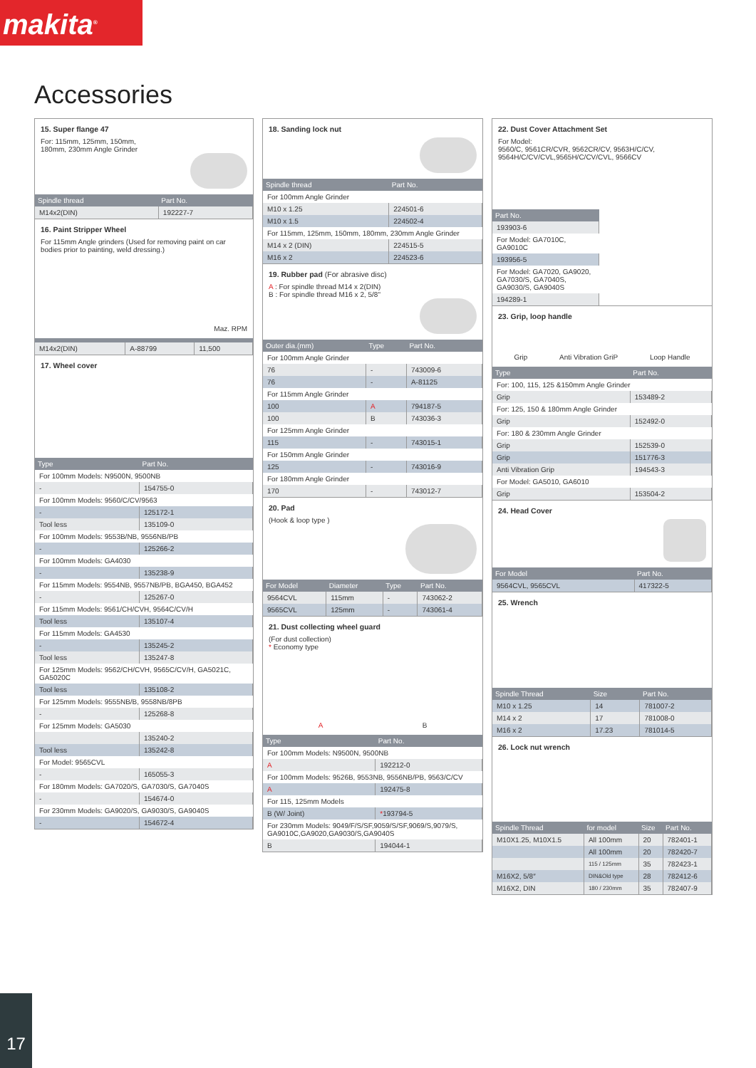makita<sup>®</sup>
Accessories
15. Super flange 47
For: 115mm, 125mm, 150mm,
180mm, 230mm Angle Grinder
| Spindle thread | Part No. |
| --- | --- |
| M14x2(DIN) | 192227-7 |
16. Paint Stripper Wheel
For 115mm Angle grinders (Used for removing paint on car bodies prior to painting, weld dressing.)
Maz. RPM
| M14x2(DIN) | A-88799 | 11,500 |
17. Wheel cover
| Type | Part No. |
| --- | --- |
| For 100mm Models: N9500N, 9500NB | |
| - | 154755-0 |
| For 100mm Models: 9560/C/CV/9563 | |
| - | 125172-1 |
| Tool less | 135109-0 |
| For 100mm Models: 9553B/NB, 9556NB/PB | |
| - | 125266-2 |
| For 100mm Models: GA4030 | |
| - | 135238-9 |
| For 115mm Models: 9554NB, 9557NB/PB, BGA450, BGA452 | |
| - | 125267-0 |
| For 115mm Models: 9561/CH/CVH, 9564C/CV/H | |
| Tool less | 135107-4 |
| For 115mm Models: GA4530 | |
| - | 135245-2 |
| Tool less | 135247-8 |
| For 125mm Models: 9562/CH/CVH, 9565C/CV/H, GA5021C, GA5020C | |
| Tool less | 135108-2 |
| For 125mm Models: 9555NB/B, 9558NB/8PB | |
| - | 125268-8 |
| For 125mm Models: GA5030 | |
| | 135240-2 |
| Tool less | 135242-8 |
| For Model: 9565CVL | |
| - | 165055-3 |
| For 180mm Models: GA7020/S, GA7030/S, GA7040S | |
| - | 154674-0 |
| For 230mm Models: GA9020/S, GA9030/S, GA9040S | |
| - | 154672-4 |
18. Sanding lock nut
| Spindle thread | Part No. |
| --- | --- |
| For 100mm Angle Grinder | |
| M10 x 1.25 | 224501-6 |
| M10 x 1.5 | 224502-4 |
| For 115mm, 125mm, 150mm, 180mm, 230mm Angle Grinder | |
| M14 x 2 (DIN) | 224515-5 |
| M16 x 2 | 224523-6 |
19. Rubber pad (For abrasive disc)
A : For spindle thread M14 x 2(DIN)
B : For spindle thread M16 x 2, 5/8"
| Outer dia.(mm) | Type | Part No. |
| --- | --- | --- |
| For 100mm Angle Grinder | | |
| 76 | - | 743009-6 |
| 76 | - | A-81125 |
| For 115mm Angle Grinder | | |
| 100 | A | 794187-5 |
| 100 | B | 743036-3 |
| For 125mm Angle Grinder | | |
| 115 | - | 743015-1 |
| For 150mm Angle Grinder | | |
| 125 | - | 743016-9 |
| For 180mm Angle Grinder | | |
| 170 | - | 743012-7 |
20. Pad
(Hook & loop type )
| For Model | Diameter | Type | Part No. |
| --- | --- | --- | --- |
| 9564CVL | 115mm | - | 743062-2 |
| 9565CVL | 125mm | - | 743061-4 |
21. Dust collecting wheel guard
(For dust collection)
* Economy type
A B
| Type | Part No. |
| --- | --- |
| For 100mm Models: N9500N, 9500NB | |
| A | 192212-0 |
| For 100mm Models: 9526B, 9553NB, 9556NB/PB, 9563/C/CV | |
| A | 192475-8 |
| For 115, 125mm Models | |
| B (W/ Joint) | * 193794-5 |
| For 230mm Models: 9049/F/S/SF,9059/S/SF,9069/S,9079/S, GA9010C,GA9020,GA9030/S,GA9040S | |
| B | 194044-1 |
22. Dust Cover Attachment Set
For Model:
9560/C, 9561CR/CVR, 9562CR/CV, 9563H/C/CV, 9564H/C/CV/CVL,9565H/C/CV/CVL, 9566CV
| Part No. |
| --- |
| 193903-6 |
| For Model: GA7010C, GA9010C |
| 193956-5 |
| For Model: GA7020, GA9020, GA7030/S, GA7040S, GA9030/S, GA9040S |
| 194289-1 |
23. Grip, loop handle
Grip Anti Vibration GriP Loop Handle
| Type | Part No. |
| --- | --- |
| For: 100, 115, 125 &150mm Angle Grinder | |
| Grip | 153489-2 |
| For: 125, 150 & 180mm Angle Grinder | |
| Grip | 152492-0 |
| For: 180 & 230mm Angle Grinder | |
| Grip | 152539-0 |
| Grip | 151776-3 |
| Anti Vibration Grip | 194543-3 |
| For Model: GA5010, GA6010 | |
| Grip | 153504-2 |
24. Head Cover
| For Model | Part No. |
| --- | --- |
| 9564CVL, 9565CVL | 417322-5 |
25. Wrench
| Spindle Thread | Size | Part No. |
| --- | --- | --- |
| M10 x 1.25 | 14 | 781007-2 |
| M14 x 2 | 17 | 781008-0 |
| M16 x 2 | 17.23 | 781014-5 |
26. Lock nut wrench
| Spindle Thread | for model | Size | Part No. |
| --- | --- | --- | --- |
| M10X1.25, M10X1.5 | All 100mm | 20 | 782401-1 |
| | All 100mm | 20 | 782420-7 |
| | 115 / 125mm | 35 | 782423-1 |
| M16X2, 5/8″ | DIN&Old type | 28 | 782412-6 |
| M16X2, DIN | 180 / 230mm | 35 | 782407-9 |
17